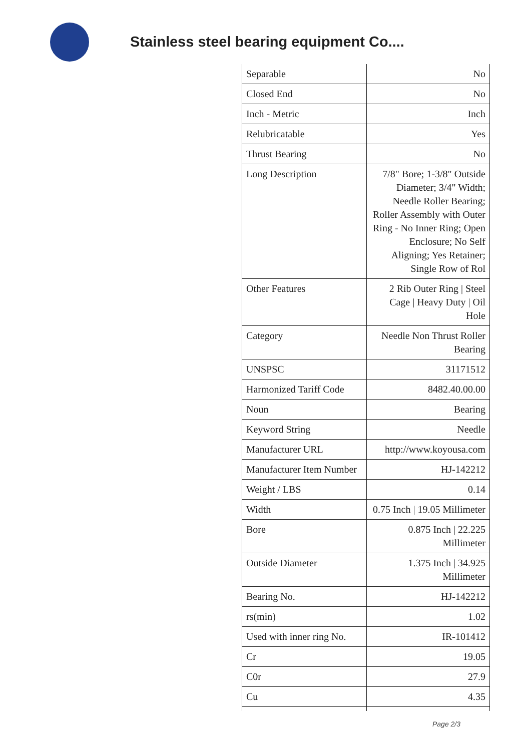Stainless steel bearing equipment Co....
| Separable | No |
| Closed End | No |
| Inch - Metric | Inch |
| Relubricatable | Yes |
| Thrust Bearing | No |
| Long Description | 7/8" Bore; 1-3/8" Outside Diameter; 3/4" Width; Needle Roller Bearing; Roller Assembly with Outer Ring - No Inner Ring; Open Enclosure; No Self Aligning; Yes Retainer; Single Row of Rol |
| Other Features | 2 Rib Outer Ring / Steel Cage / Heavy Duty / Oil Hole |
| Category | Needle Non Thrust Roller Bearing |
| UNSPSC | 31171512 |
| Harmonized Tariff Code | 8482.40.00.00 |
| Noun | Bearing |
| Keyword String | Needle |
| Manufacturer URL | http://www.koyousa.com |
| Manufacturer Item Number | HJ-142212 |
| Weight / LBS | 0.14 |
| Width | 0.75 Inch / 19.05 Millimeter |
| Bore | 0.875 Inch / 22.225 Millimeter |
| Outside Diameter | 1.375 Inch / 34.925 Millimeter |
| Bearing No. | HJ-142212 |
| rs(min) | 1.02 |
| Used with inner ring No. | IR-101412 |
| Cr | 19.05 |
| C0r | 27.9 |
| Cu | 4.35 |
Page 2/3